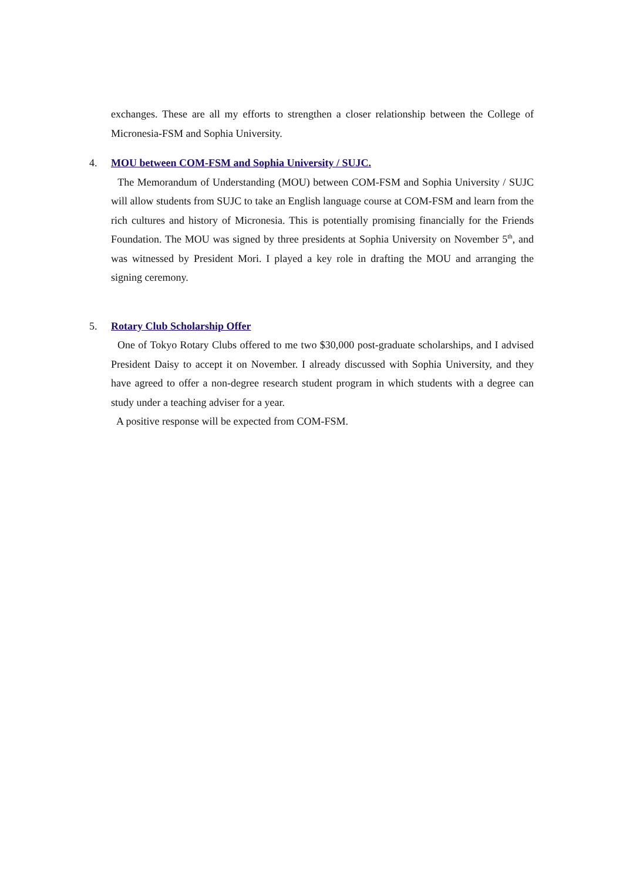exchanges. These are all my efforts to strengthen a closer relationship between the College of Micronesia-FSM and Sophia University.
4. MOU between COM-FSM and Sophia University / SUJC.
The Memorandum of Understanding (MOU) between COM-FSM and Sophia University / SUJC will allow students from SUJC to take an English language course at COM-FSM and learn from the rich cultures and history of Micronesia. This is potentially promising financially for the Friends Foundation. The MOU was signed by three presidents at Sophia University on November 5<sup>th</sup>, and was witnessed by President Mori. I played a key role in drafting the MOU and arranging the signing ceremony.
5. Rotary Club Scholarship Offer
One of Tokyo Rotary Clubs offered to me two $30,000 post-graduate scholarships, and I advised President Daisy to accept it on November. I already discussed with Sophia University, and they have agreed to offer a non-degree research student program in which students with a degree can study under a teaching adviser for a year.
A positive response will be expected from COM-FSM.